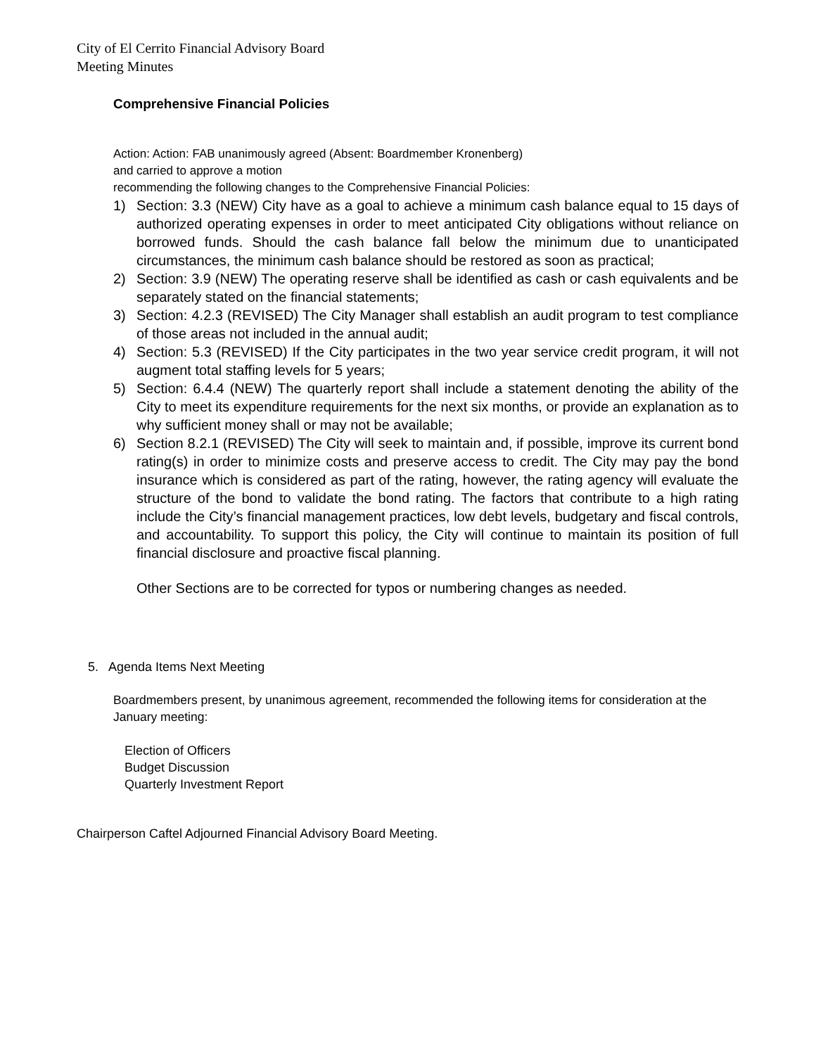City of El Cerrito Financial Advisory Board
Meeting Minutes
Comprehensive Financial Policies
Action: Action: FAB unanimously agreed (Absent: Boardmember Kronenberg)
and carried to approve a motion
recommending the following changes to the Comprehensive Financial Policies:
1) Section: 3.3 (NEW) City have as a goal to achieve a minimum cash balance equal to 15 days of authorized operating expenses in order to meet anticipated City obligations without reliance on borrowed funds. Should the cash balance fall below the minimum due to unanticipated circumstances, the minimum cash balance should be restored as soon as practical;
2) Section: 3.9 (NEW) The operating reserve shall be identified as cash or cash equivalents and be separately stated on the financial statements;
3) Section: 4.2.3 (REVISED) The City Manager shall establish an audit program to test compliance of those areas not included in the annual audit;
4) Section: 5.3 (REVISED) If the City participates in the two year service credit program, it will not augment total staffing levels for 5 years;
5) Section: 6.4.4 (NEW) The quarterly report shall include a statement denoting the ability of the City to meet its expenditure requirements for the next six months, or provide an explanation as to why sufficient money shall or may not be available;
6) Section 8.2.1 (REVISED) The City will seek to maintain and, if possible, improve its current bond rating(s) in order to minimize costs and preserve access to credit. The City may pay the bond insurance which is considered as part of the rating, however, the rating agency will evaluate the structure of the bond to validate the bond rating. The factors that contribute to a high rating include the City’s financial management practices, low debt levels, budgetary and fiscal controls, and accountability. To support this policy, the City will continue to maintain its position of full financial disclosure and proactive fiscal planning.
Other Sections are to be corrected for typos or numbering changes as needed.
5. Agenda Items Next Meeting
Boardmembers present, by unanimous agreement, recommended the following items for consideration at the January meeting:
Election of Officers
Budget Discussion
Quarterly Investment Report
Chairperson Caftel Adjourned Financial Advisory Board Meeting.